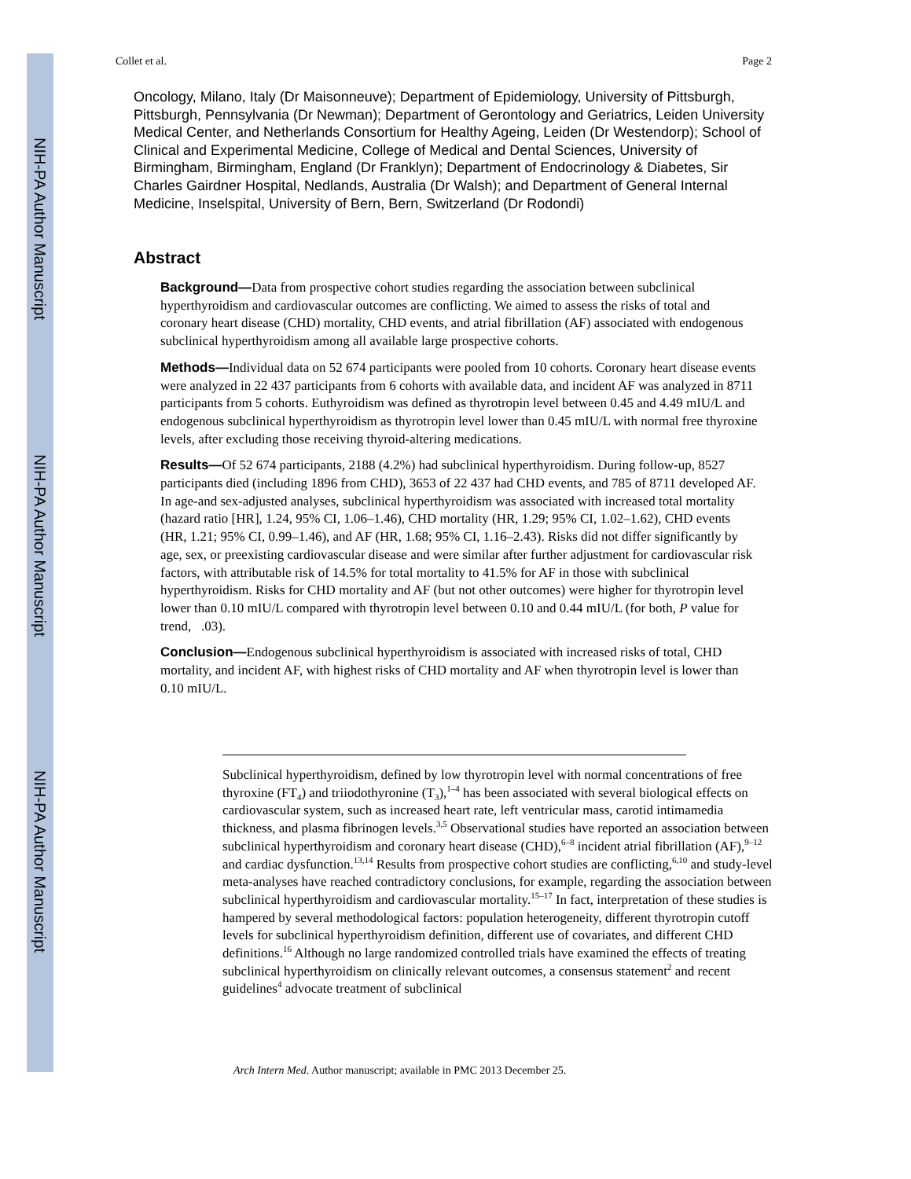NIH-PA Author Manuscript
NIH-PA Author Manuscript
NIH-PA Author Manuscript
Collet et al. Page 2
Oncology, Milano, Italy (Dr Maisonneuve); Department of Epidemiology, University of Pittsburgh, Pittsburgh, Pennsylvania (Dr Newman); Department of Gerontology and Geriatrics, Leiden University Medical Center, and Netherlands Consortium for Healthy Ageing, Leiden (Dr Westendorp); School of Clinical and Experimental Medicine, College of Medical and Dental Sciences, University of Birmingham, Birmingham, England (Dr Franklyn); Department of Endocrinology & Diabetes, Sir Charles Gairdner Hospital, Nedlands, Australia (Dr Walsh); and Department of General Internal Medicine, Inselspital, University of Bern, Bern, Switzerland (Dr Rodondi)
Abstract
Background—Data from prospective cohort studies regarding the association between subclinical hyperthyroidism and cardiovascular outcomes are conflicting. We aimed to assess the risks of total and coronary heart disease (CHD) mortality, CHD events, and atrial fibrillation (AF) associated with endogenous subclinical hyperthyroidism among all available large prospective cohorts.
Methods—Individual data on 52 674 participants were pooled from 10 cohorts. Coronary heart disease events were analyzed in 22 437 participants from 6 cohorts with available data, and incident AF was analyzed in 8711 participants from 5 cohorts. Euthyroidism was defined as thyrotropin level between 0.45 and 4.49 mIU/L and endogenous subclinical hyperthyroidism as thyrotropin level lower than 0.45 mIU/L with normal free thyroxine levels, after excluding those receiving thyroid-altering medications.
Results—Of 52 674 participants, 2188 (4.2%) had subclinical hyperthyroidism. During follow-up, 8527 participants died (including 1896 from CHD), 3653 of 22 437 had CHD events, and 785 of 8711 developed AF. In age-and sex-adjusted analyses, subclinical hyperthyroidism was associated with increased total mortality (hazard ratio [HR], 1.24, 95% CI, 1.06–1.46), CHD mortality (HR, 1.29; 95% CI, 1.02–1.62), CHD events (HR, 1.21; 95% CI, 0.99–1.46), and AF (HR, 1.68; 95% CI, 1.16–2.43). Risks did not differ significantly by age, sex, or preexisting cardiovascular disease and were similar after further adjustment for cardiovascular risk factors, with attributable risk of 14.5% for total mortality to 41.5% for AF in those with subclinical hyperthyroidism. Risks for CHD mortality and AF (but not other outcomes) were higher for thyrotropin level lower than 0.10 mIU/L compared with thyrotropin level between 0.10 and 0.44 mIU/L (for both, P value for trend, .03).
Conclusion—Endogenous subclinical hyperthyroidism is associated with increased risks of total, CHD mortality, and incident AF, with highest risks of CHD mortality and AF when thyrotropin level is lower than 0.10 mIU/L.
Subclinical hyperthyroidism, defined by low thyrotropin level with normal concentrations of free thyroxine (FT<sub>4</sub>) and triiodothyronine (T<sub>3</sub>),<sup>1–4</sup> has been associated with several biological effects on cardiovascular system, such as increased heart rate, left ventricular mass, carotid intimamedia thickness, and plasma fibrinogen levels.<sup>3,5</sup> Observational studies have reported an association between subclinical hyperthyroidism and coronary heart disease (CHD),<sup>6–8</sup> incident atrial fibrillation (AF),<sup>9–12</sup> and cardiac dysfunction.<sup>13,14</sup> Results from prospective cohort studies are conflicting,<sup>6,10</sup> and study-level meta-analyses have reached contradictory conclusions, for example, regarding the association between subclinical hyperthyroidism and cardiovascular mortality.<sup>15–17</sup> In fact, interpretation of these studies is hampered by several methodological factors: population heterogeneity, different thyrotropin cutoff levels for subclinical hyperthyroidism definition, different use of covariates, and different CHD definitions.<sup>16</sup> Although no large randomized controlled trials have examined the effects of treating subclinical hyperthyroidism on clinically relevant outcomes, a consensus statement<sup>2</sup> and recent guidelines<sup>4</sup> advocate treatment of subclinical
Arch Intern Med. Author manuscript; available in PMC 2013 December 25.